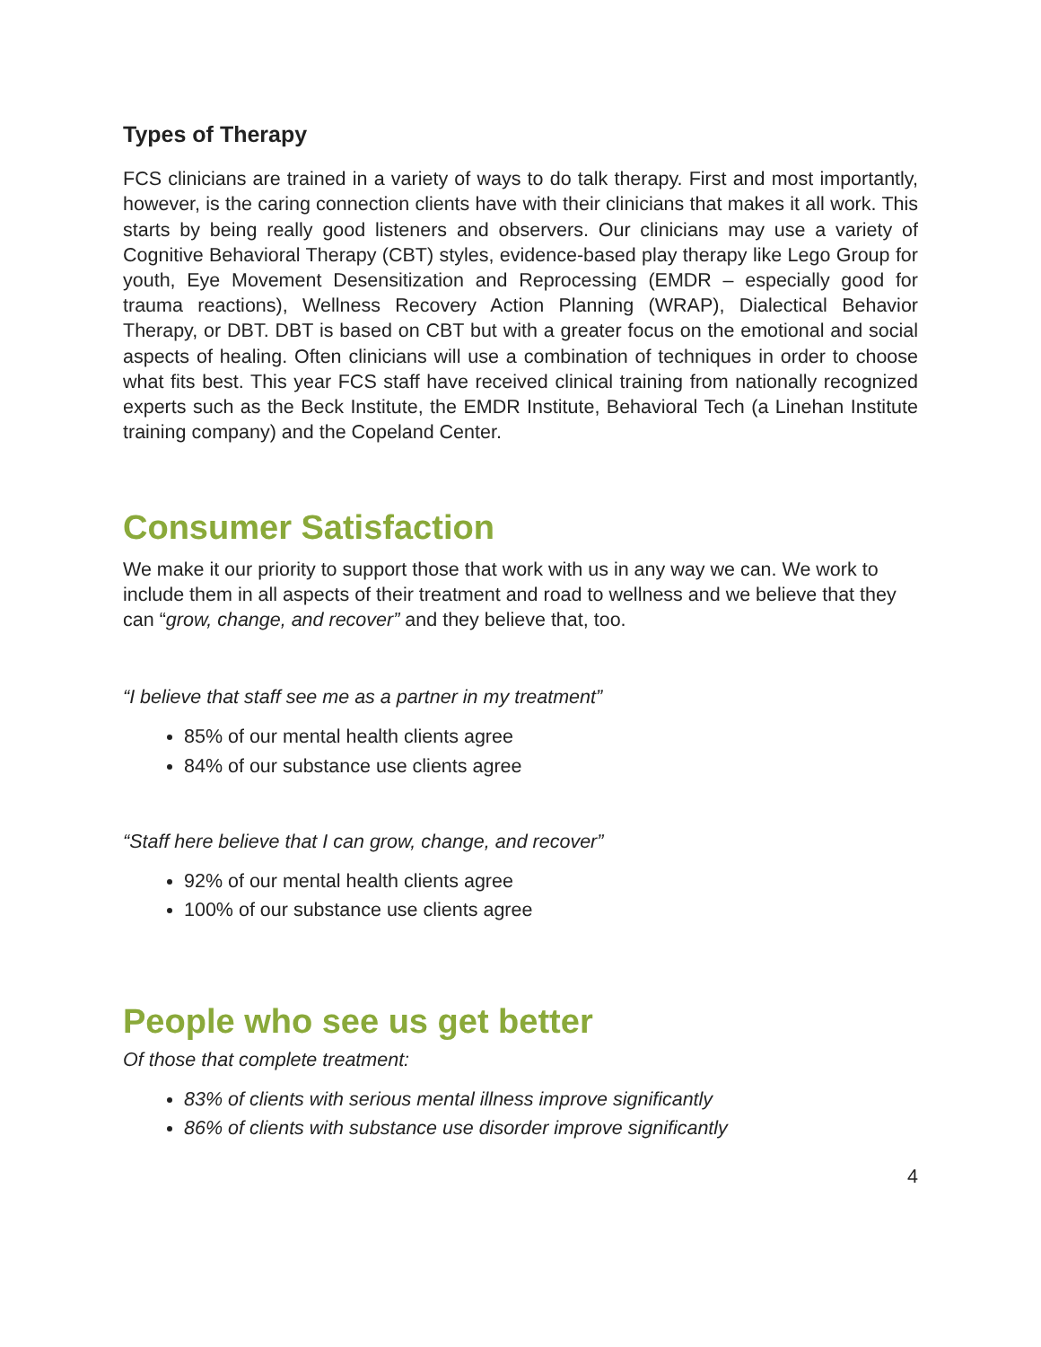Types of Therapy
FCS clinicians are trained in a variety of ways to do talk therapy. First and most importantly, however, is the caring connection clients have with their clinicians that makes it all work. This starts by being really good listeners and observers. Our clinicians may use a variety of Cognitive Behavioral Therapy (CBT) styles, evidence-based play therapy like Lego Group for youth, Eye Movement Desensitization and Reprocessing (EMDR – especially good for trauma reactions), Wellness Recovery Action Planning (WRAP), Dialectical Behavior Therapy, or DBT. DBT is based on CBT but with a greater focus on the emotional and social aspects of healing. Often clinicians will use a combination of techniques in order to choose what fits best. This year FCS staff have received clinical training from nationally recognized experts such as the Beck Institute, the EMDR Institute, Behavioral Tech (a Linehan Institute training company) and the Copeland Center.
Consumer Satisfaction
We make it our priority to support those that work with us in any way we can. We work to include them in all aspects of their treatment and road to wellness and we believe that they can “grow, change, and recover” and they believe that, too.
“I believe that staff see me as a partner in my treatment”
85% of our mental health clients agree
84% of our substance use clients agree
“Staff here believe that I can grow, change, and recover”
92% of our mental health clients agree
100% of our substance use clients agree
People who see us get better
Of those that complete treatment:
83% of clients with serious mental illness improve significantly
86% of clients with substance use disorder improve significantly
4